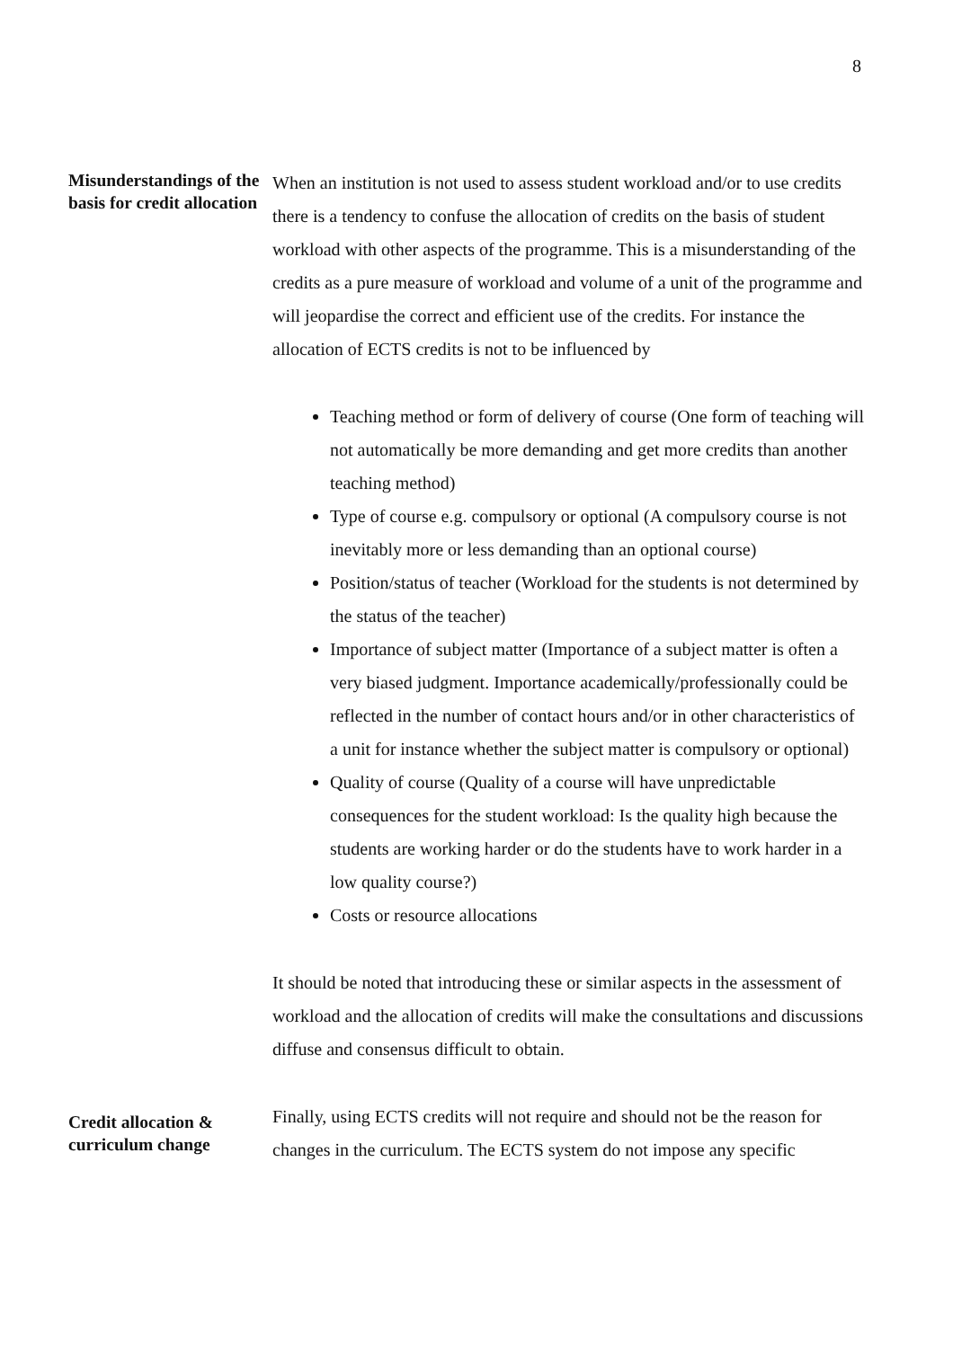8
Misunderstandings of the basis for credit allocation
When an institution is not used to assess student workload and/or to use credits there is a tendency to confuse the allocation of credits on the basis of student workload with other aspects of the programme. This is a misunderstanding of the credits as a pure measure of workload and volume of a unit of the programme and will jeopardise the correct and efficient use of the credits. For instance the allocation of ECTS credits is not to be influenced by
Teaching method or form of delivery of course (One form of teaching will not automatically be more demanding and get more credits than another teaching method)
Type of course e.g. compulsory or optional (A compulsory course is not inevitably more or less demanding than an optional course)
Position/status of teacher (Workload for the students is not determined by the status of the teacher)
Importance of subject matter (Importance of a subject matter is often a very biased judgment. Importance academically/professionally could be reflected in the number of contact hours and/or in other characteristics of a unit for instance whether the subject matter is compulsory or optional)
Quality of course (Quality of a course will have unpredictable consequences for the student workload: Is the quality high because the students are working harder or do the students have to work harder in a low quality course?)
Costs or resource allocations
It should be noted that introducing these or similar aspects in the assessment of workload and the allocation of credits will make the consultations and discussions diffuse and consensus difficult to obtain.
Credit allocation & curriculum change
Finally, using ECTS credits will not require and should not be the reason for changes in the curriculum. The ECTS system do not impose any specific